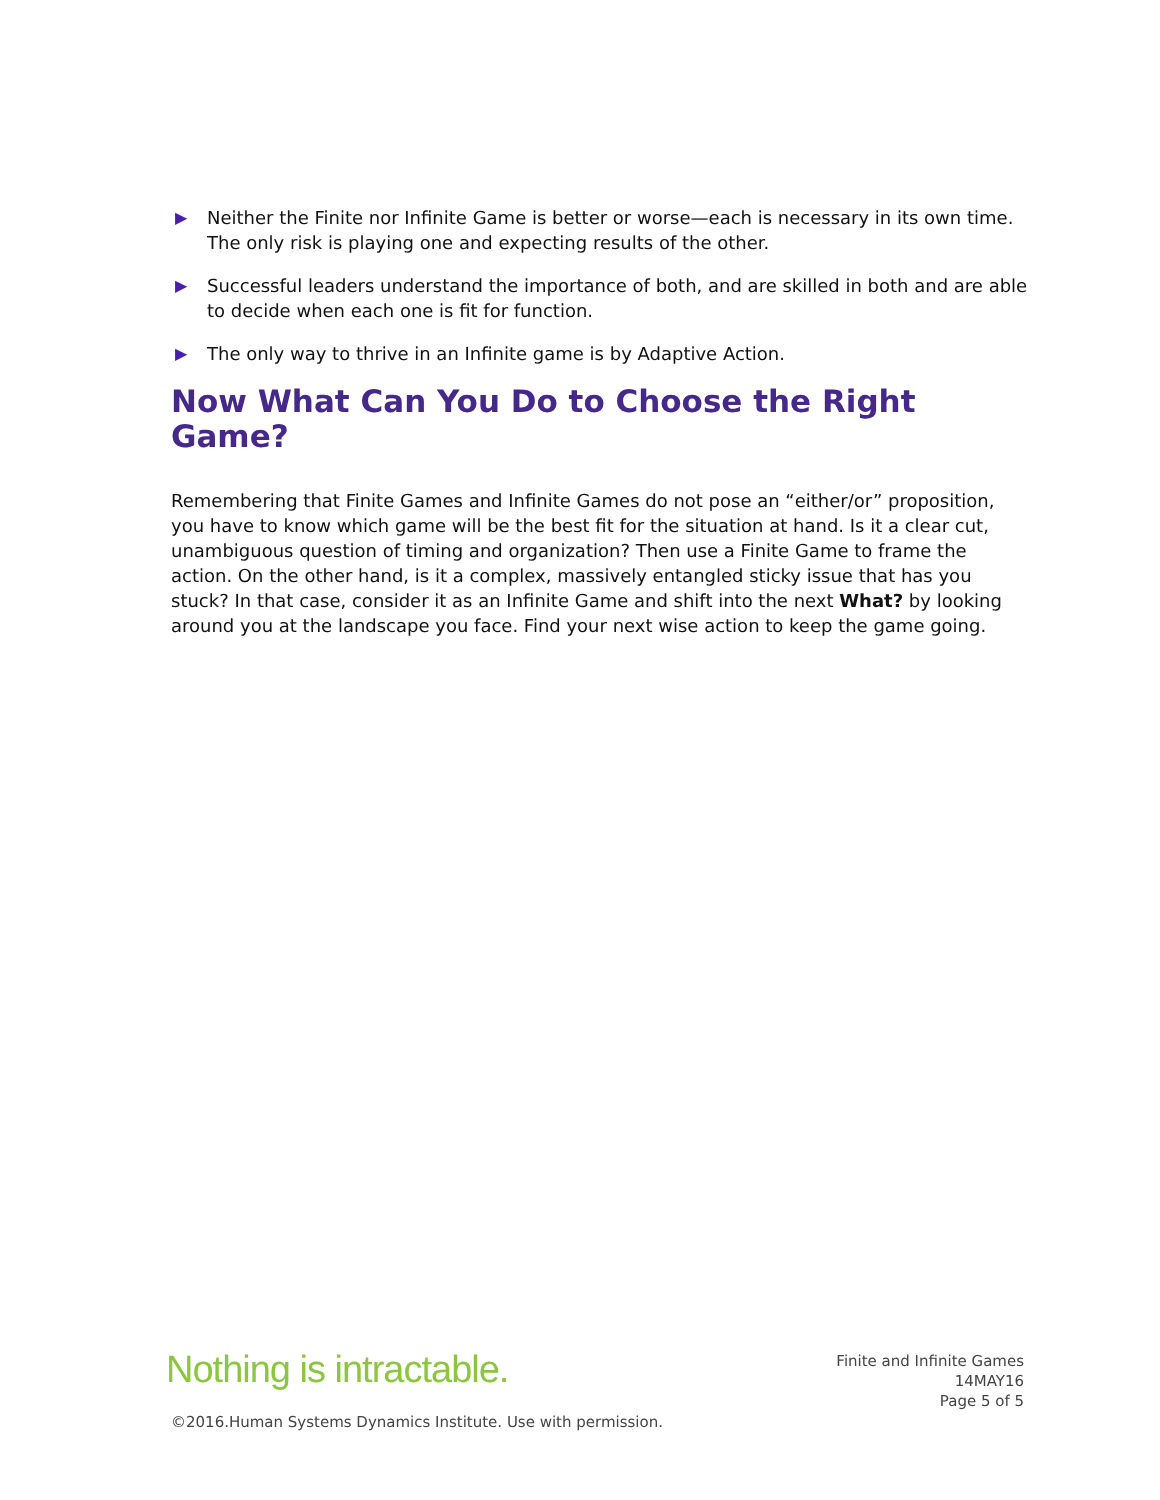▶ Neither the Finite nor Infinite Game is better or worse—each is necessary in its own time. The only risk is playing one and expecting results of the other.
▶ Successful leaders understand the importance of both, and are skilled in both and are able to decide when each one is fit for function.
▶ The only way to thrive in an Infinite game is by Adaptive Action.
Now What Can You Do to Choose the Right Game?
Remembering that Finite Games and Infinite Games do not pose an “either/or” proposition, you have to know which game will be the best fit for the situation at hand. Is it a clear cut, unambiguous question of timing and organization? Then use a Finite Game to frame the action. On the other hand, is it a complex, massively entangled sticky issue that has you stuck? In that case, consider it as an Infinite Game and shift into the next What? by looking around you at the landscape you face. Find your next wise action to keep the game going.
Nothing is intractable.
Finite and Infinite Games
14MAY16
Page 5 of 5
©2016.Human Systems Dynamics Institute. Use with permission.